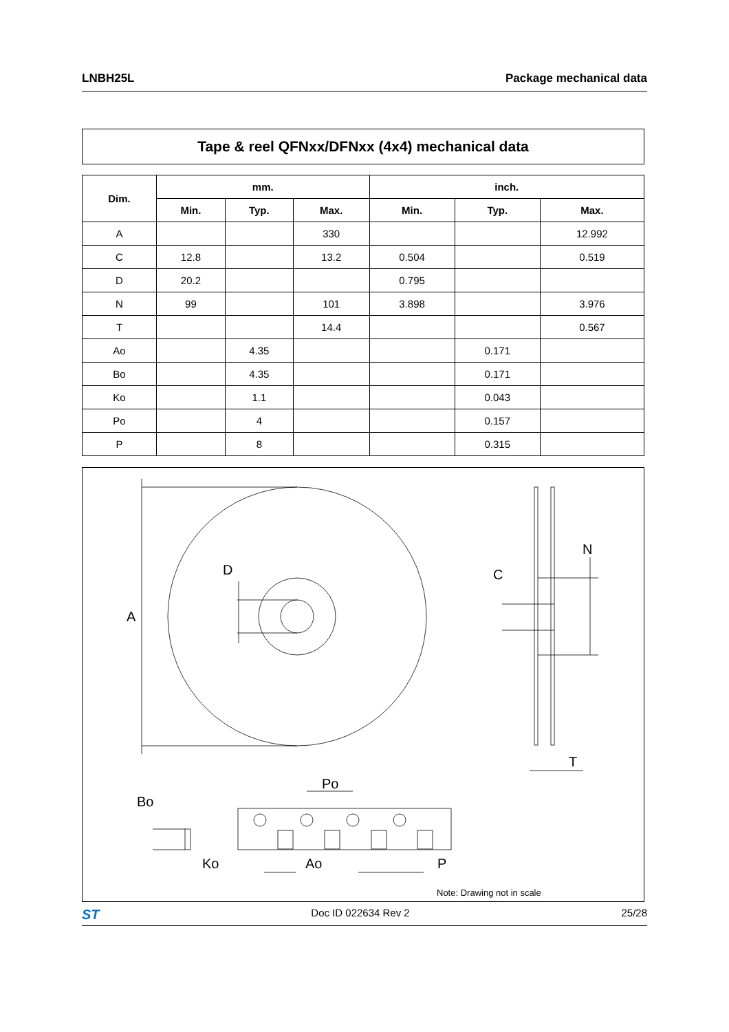LNBH25L Package mechanical data
Tape & reel QFNxx/DFNxx (4x4) mechanical data
| Dim. | mm. | | | inch. | | |
| --- | --- | --- | --- | --- | --- | --- |
| | Min. | Typ. | Max. | Min. | Typ. | Max. |
| A | | | 330 | | | 12.992 |
| C | 12.8 | | 13.2 | 0.504 | | 0.519 |
| D | 20.2 | | | 0.795 | | |
| N | 99 | | 101 | 3.898 | | 3.976 |
| T | | | 14.4 | | | 0.567 |
| Ao | | 4.35 | | | 0.171 | |
| Bo | | 4.35 | | | 0.171 | |
| Ko | | 1.1 | | | 0.043 | |
| Po | | 4 | | | 0.157 | |
| P | | 8 | | | 0.315 | |
A
D
N
C
T
Po
Bo
Ko
Ao
P
Note: Drawing not in scale
ST Doc ID 022634 Rev 2 25/28